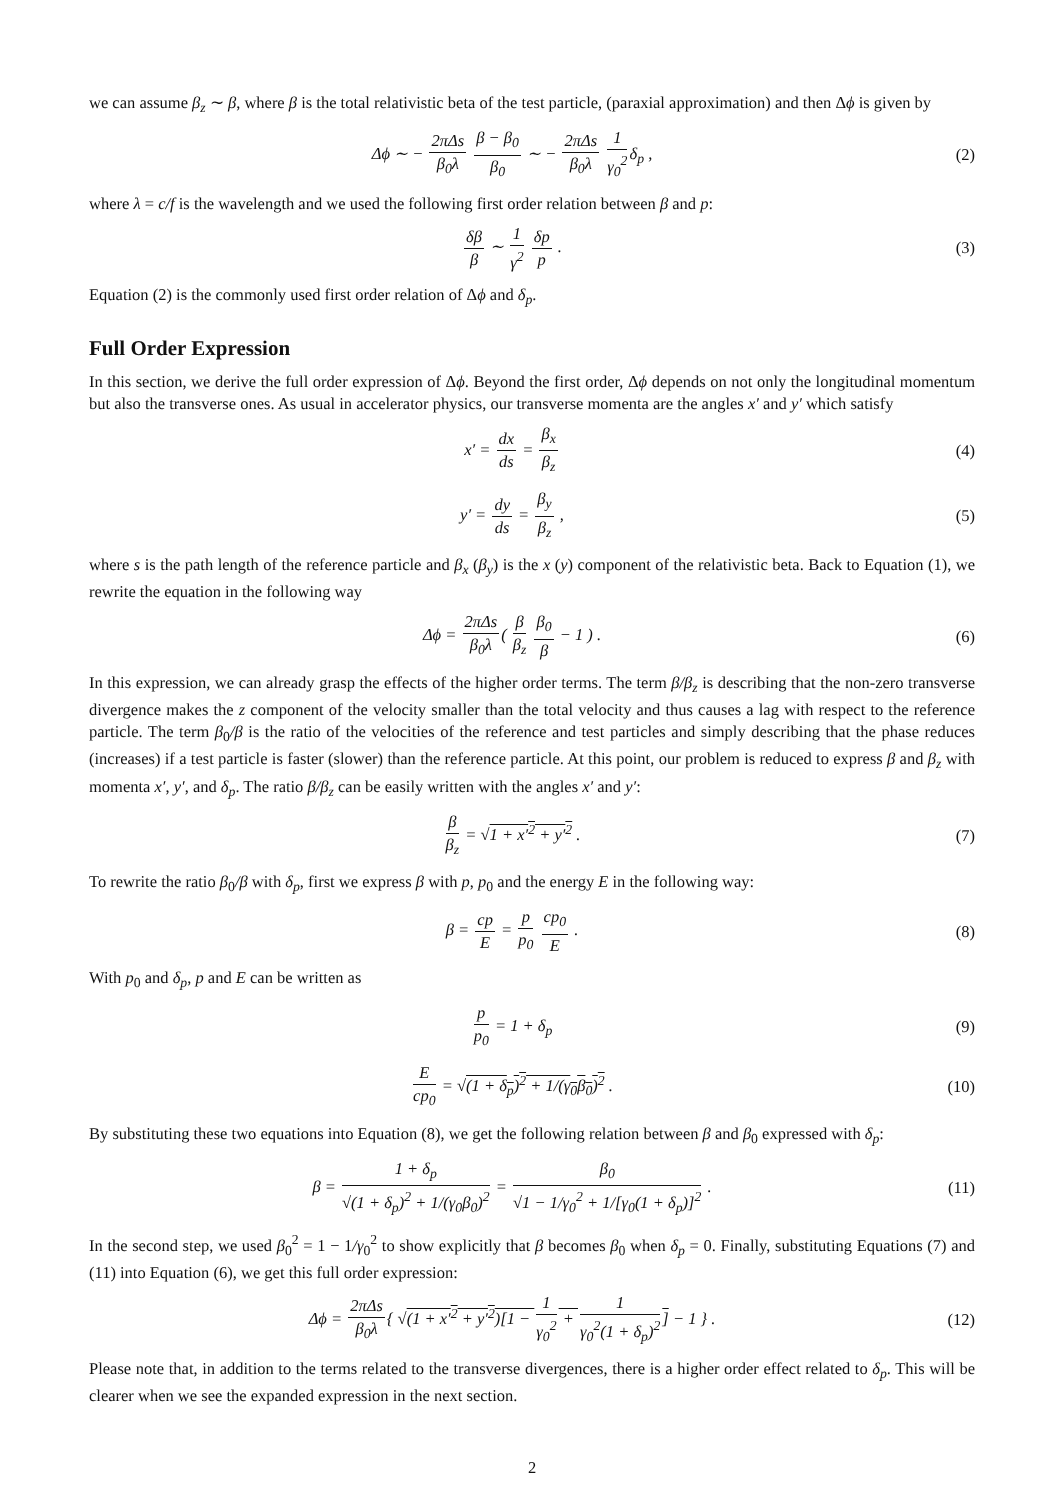we can assume β<sub>z</sub> ∼ β, where β is the total relativistic beta of the test particle, (paraxial approximation) and then Δϕ is given by
Δϕ ∼ − 2πΔs β<sub>0</sub>λ β − β<sub>0</sub> β<sub>0</sub> ∼ − 2πΔs β<sub>0</sub>λ 1 γ<sub>0</sub><sup>2</sup>δ<sub>p</sub> ,
(2)
where λ = c/f is the wavelength and we used the following first order relation between β and p:
δβ β ∼ 1 γ<sup>2</sup> δp p . (3)
Equation (2) is the commonly used first order relation of Δϕ and δ<sub>p</sub>.
Full Order Expression
In this section, we derive the full order expression of Δϕ. Beyond the first order, Δϕ depends on not only the longitudinal momentum but also the transverse ones. As usual in accelerator physics, our transverse momenta are the angles x′ and y′ which satisfy
x′ = dx ds = β<sub>x</sub> β<sub>z</sub> (4)
y′ = dy ds = β<sub>y</sub> β<sub>z</sub> , (5)
where s is the path length of the reference particle and β<sub>x</sub> (β<sub>y</sub>) is the x (y) component of the relativistic beta. Back to Equation (1), we rewrite the equation in the following way
Δϕ = 2πΔs β<sub>0</sub>λ( β β<sub>z</sub> β<sub>0</sub> β − 1 ) .
(6)
In this expression, we can already grasp the effects of the higher order terms. The term β/β<sub>z</sub> is describing that the non-zero transverse divergence makes the z component of the velocity smaller than the total velocity and thus causes a lag with respect to the reference particle. The term β<sub>0</sub>/β is the ratio of the velocities of the reference and test particles and simply describing that the phase reduces (increases) if a test particle is faster (slower) than the reference particle. At this point, our problem is reduced to express β and β<sub>z</sub> with momenta x′, y′, and δ<sub>p</sub>. The ratio β/β<sub>z</sub> can be easily written with the angles x′ and y′:
β β<sub>z</sub> = √1 + x′<sup>2</sup> + y′<sup>2</sup> . (7)
To rewrite the ratio β<sub>0</sub>/β with δ<sub>p</sub>, first we express β with p, p<sub>0</sub> and the energy E in the following way:
β = cp E = p p<sub>0</sub> cp<sub>0</sub> E . (8)
With p<sub>0</sub> and δ<sub>p</sub>, p and E can be written as
p p<sub>0</sub> = 1 + δ<sub>p</sub> (9)
Ecp<sub>0</sub> = √(1 + δ<sub>p</sub>)<sup>2</sup> + 1/(γ<sub>0</sub>β<sub>0</sub>)<sup>2</sup> .
(10)
By substituting these two equations into Equation (8), we get the following relation between β and β<sub>0</sub> expressed with δ<sub>p</sub>:
β = 1 + δ<sub>p</sub> √(1 + δ<sub>p</sub>)<sup>2</sup> + 1/(γ<sub>0</sub>β<sub>0</sub>)<sup>2</sup> = β<sub>0</sub> √1 − 1/γ<sub>0</sub><sup>2</sup> + 1/[γ<sub>0</sub>(1 + δ<sub>p</sub>)]<sup>2</sup> .
(11)
In the second step, we used β<sub>0</sub><sup>2</sup> = 1 − 1/γ<sub>0</sub><sup>2</sup> to show explicitly that β becomes β<sub>0</sub> when δ<sub>p</sub> = 0. Finally, substituting Equations (7) and (11) into Equation (6), we get this full order expression:
Δϕ = 2πΔs β<sub>0</sub>λ{ √(1 + x′<sup>2</sup> + y′<sup>2</sup>)[1 − 1 γ<sub>0</sub><sup>2</sup> + 1 γ<sub>0</sub><sup>2</sup>(1 + δ<sub>p</sub>)<sup>2</sup>] − 1 } .
(12)
Please note that, in addition to the terms related to the transverse divergences, there is a higher order effect related to δ<sub>p</sub>. This will be clearer when we see the expanded expression in the next section.
2